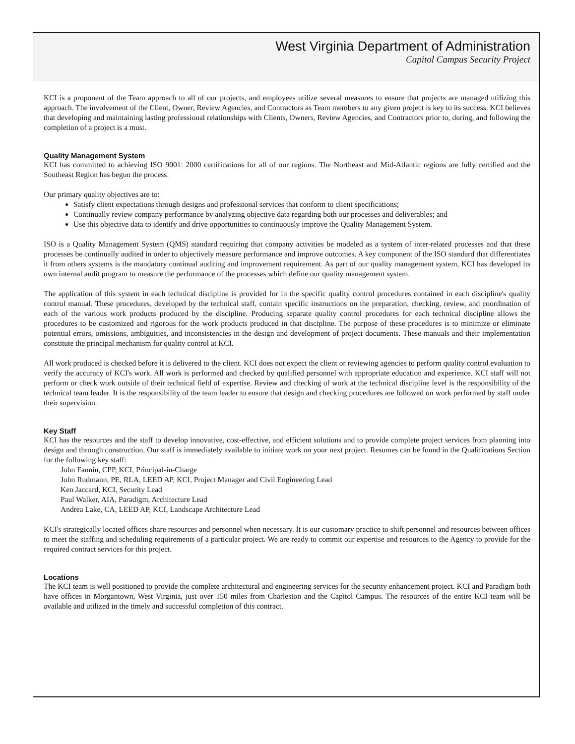West Virginia Department of Administration
Capitol Campus Security Project
KCI is a proponent of the Team approach to all of our projects, and employees utilize several measures to ensure that projects are managed utilizing this approach. The involvement of the Client, Owner, Review Agencies, and Contractors as Team members to any given project is key to its success. KCI believes that developing and maintaining lasting professional relationships with Clients, Owners, Review Agencies, and Contractors prior to, during, and following the completion of a project is a must.
Quality Management System
KCI has committed to achieving ISO 9001: 2000 certifications for all of our regions. The Northeast and Mid-Atlantic regions are fully certified and the Southeast Region has begun the process.
Our primary quality objectives are to:
Satisfy client expectations through designs and professional services that conform to client specifications;
Continually review company performance by analyzing objective data regarding both our processes and deliverables; and
Use this objective data to identify and drive opportunities to continuously improve the Quality Management System.
ISO is a Quality Management System (QMS) standard requiring that company activities be modeled as a system of inter-related processes and that these processes be continually audited in order to objectively measure performance and improve outcomes. A key component of the ISO standard that differentiates it from others systems is the mandatory continual auditing and improvement requirement. As part of our quality management system, KCI has developed its own internal audit program to measure the performance of the processes which define our quality management system.
The application of this system in each technical discipline is provided for in the specific quality control procedures contained in each discipline's quality control manual. These procedures, developed by the technical staff, contain specific instructions on the preparation, checking, review, and coordination of each of the various work products produced by the discipline. Producing separate quality control procedures for each technical discipline allows the procedures to be customized and rigorous for the work products produced in that discipline. The purpose of these procedures is to minimize or eliminate potential errors, omissions, ambiguities, and inconsistencies in the design and development of project documents. These manuals and their implementation constitute the principal mechanism for quality control at KCI.
All work produced is checked before it is delivered to the client. KCI does not expect the client or reviewing agencies to perform quality control evaluation to verify the accuracy of KCI's work. All work is performed and checked by qualified personnel with appropriate education and experience. KCI staff will not perform or check work outside of their technical field of expertise. Review and checking of work at the technical discipline level is the responsibility of the technical team leader. It is the responsibility of the team leader to ensure that design and checking procedures are followed on work performed by staff under their supervision.
Key Staff
KCI has the resources and the staff to develop innovative, cost-effective, and efficient solutions and to provide complete project services from planning into design and through construction. Our staff is immediately available to initiate work on your next project. Resumes can be found in the Qualifications Section for the following key staff:
John Fannin, CPP, KCI, Principal-in-Charge
John Rudmann, PE, RLA, LEED AP, KCI, Project Manager and Civil Engineering Lead
Ken Jaccard, KCI, Security Lead
Paul Walker, AIA, Paradigm, Architecture Lead
Andrea Lake, CA, LEED AP, KCI, Landscape Architecture Lead
KCI's strategically located offices share resources and personnel when necessary. It is our customary practice to shift personnel and resources between offices to meet the staffing and scheduling requirements of a particular project. We are ready to commit our expertise and resources to the Agency to provide for the required contract services for this project.
Locations
The KCI team is well positioned to provide the complete architectural and engineering services for the security enhancement project. KCI and Paradigm both have offices in Morgantown, West Virginia, just over 150 miles from Charleston and the Capitol Campus. The resources of the entire KCI team will be available and utilized in the timely and successful completion of this contract.